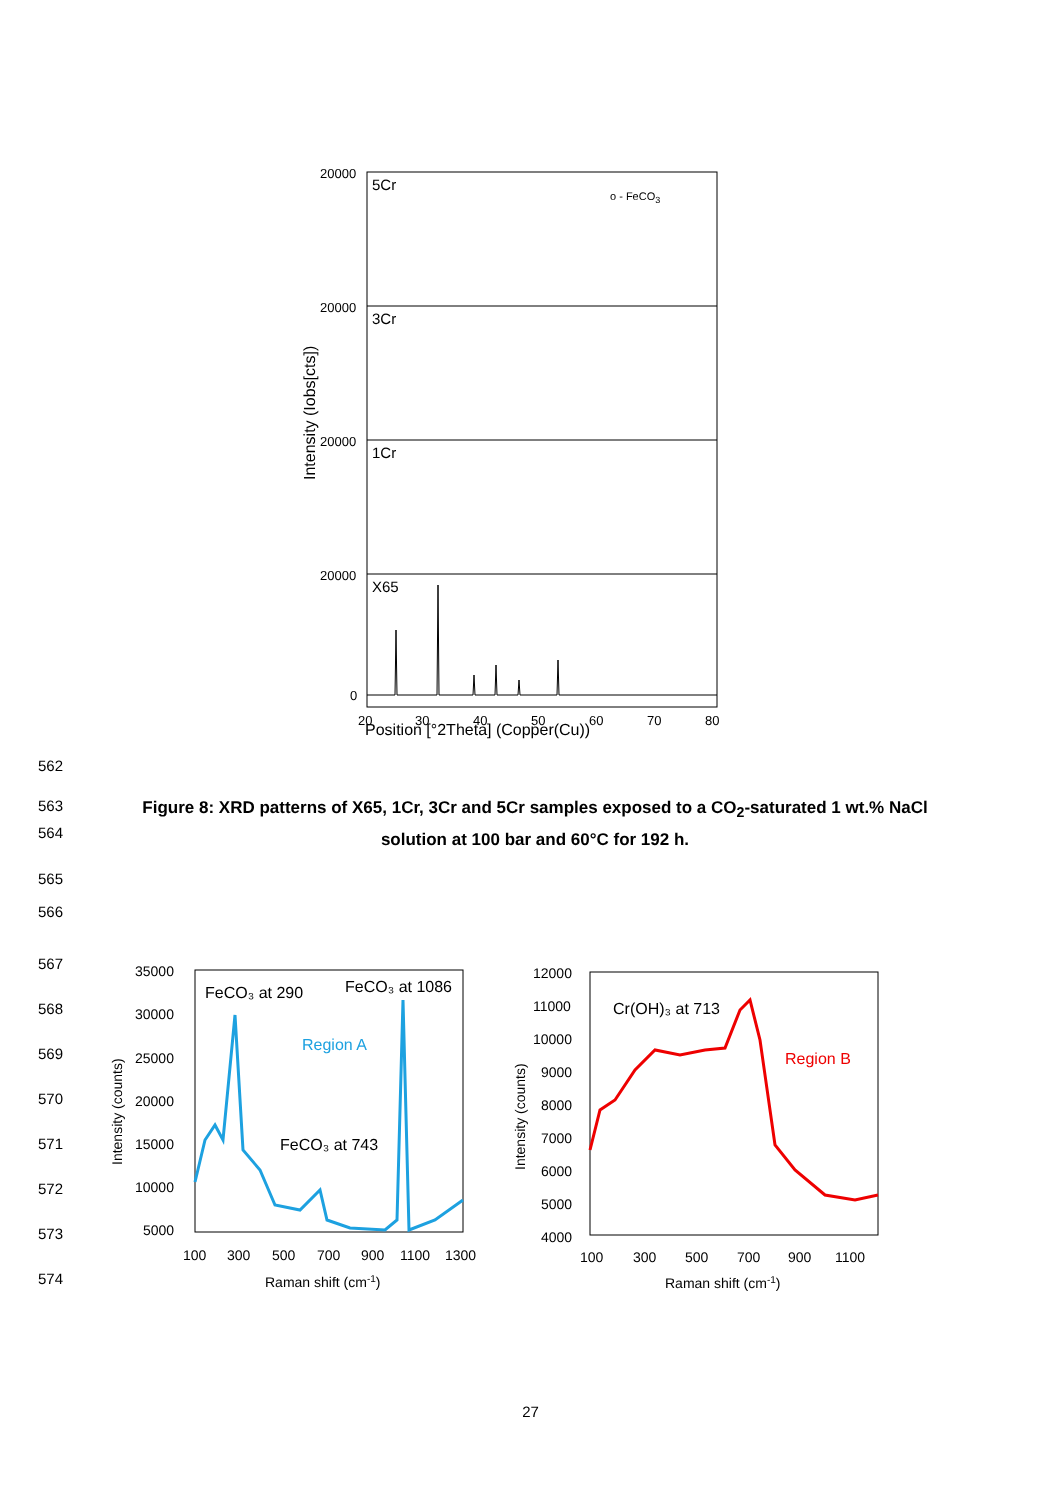Position [°2Theta] (Copper(Cu))
Intensity (Iobs[cts])
20000
20000
20000
20000
0
20
30
40
50
60
70
80
5Cr
3Cr
1Cr
X65
o - FeCO3
562
563
564
Figure 8: XRD patterns of X65, 1Cr, 3Cr and 5Cr samples exposed to a CO<sub>2</sub>-saturated 1 wt.% NaCl solution at 100 bar and 60°C for 192 h.
565
566
567
568
569
570
571
572
573
574
35000
30000
25000
20000
15000
10000
5000
100
300
500
700
900
1100
1300
Raman shift (cm-1)
Intensity (counts)
FeCO₃ at 290
FeCO₃ at 1086
FeCO₃ at 743
Region A
12000
11000
10000
9000
8000
7000
6000
5000
4000
100
300
500
700
900
1100
Raman shift (cm-1)
Intensity (counts)
Cr(OH)₃ at 713
Region B
27